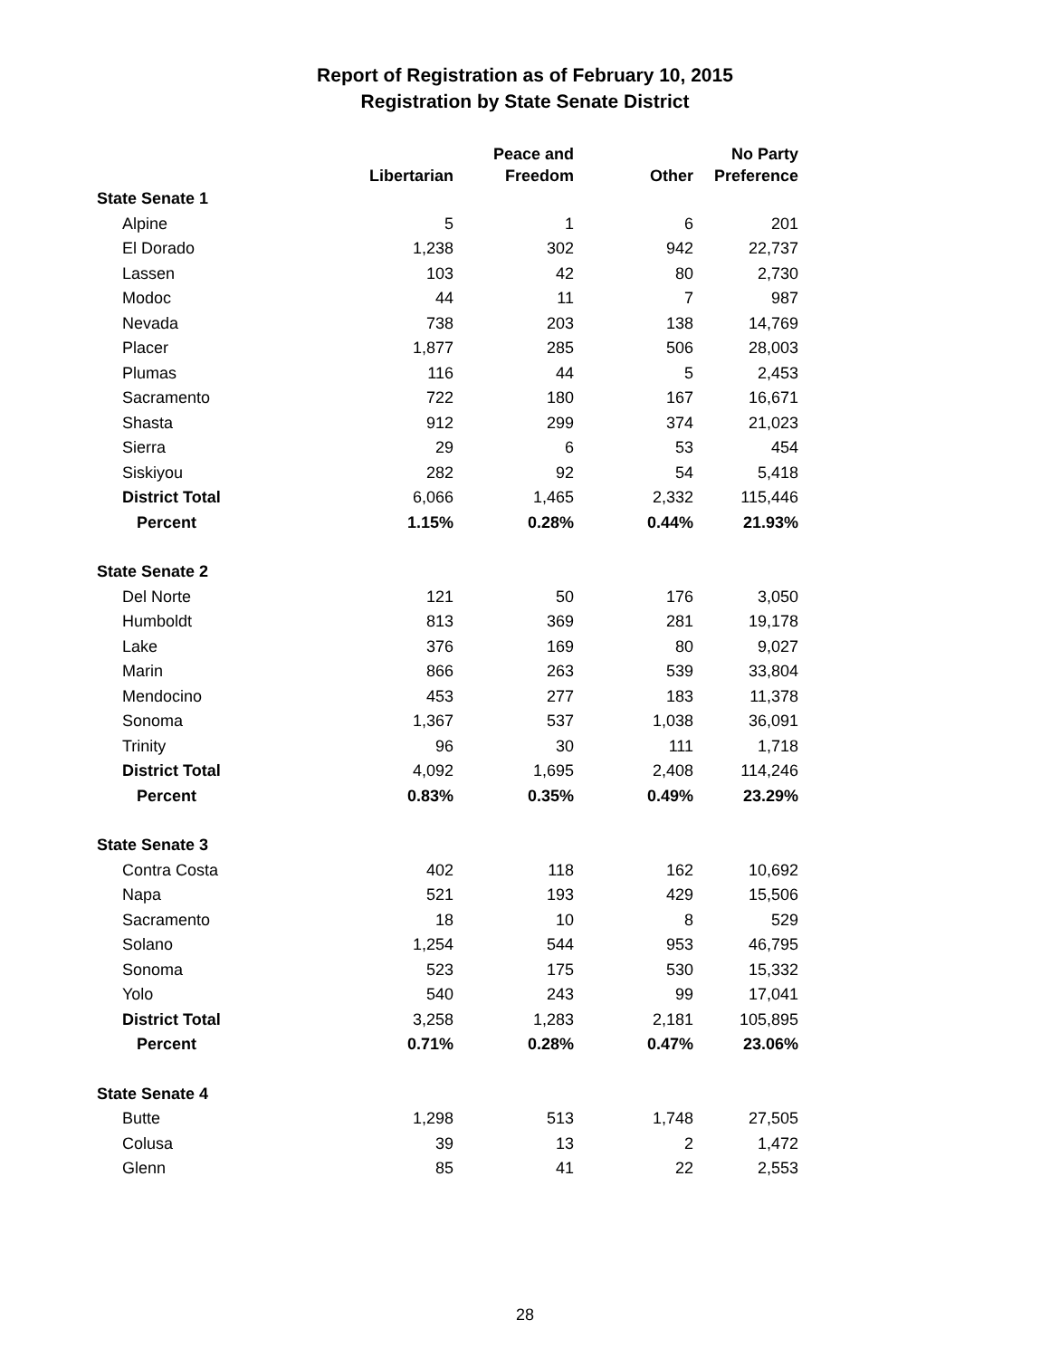Report of Registration as of February 10, 2015
Registration by State Senate District
| | Libertarian | Peace and Freedom | Other | No Party Preference |
| --- | --- | --- | --- | --- |
| State Senate 1 | | | | |
| Alpine | 5 | 1 | 6 | 201 |
| El Dorado | 1,238 | 302 | 942 | 22,737 |
| Lassen | 103 | 42 | 80 | 2,730 |
| Modoc | 44 | 11 | 7 | 987 |
| Nevada | 738 | 203 | 138 | 14,769 |
| Placer | 1,877 | 285 | 506 | 28,003 |
| Plumas | 116 | 44 | 5 | 2,453 |
| Sacramento | 722 | 180 | 167 | 16,671 |
| Shasta | 912 | 299 | 374 | 21,023 |
| Sierra | 29 | 6 | 53 | 454 |
| Siskiyou | 282 | 92 | 54 | 5,418 |
| District Total | 6,066 | 1,465 | 2,332 | 115,446 |
| Percent | 1.15% | 0.28% | 0.44% | 21.93% |
| State Senate 2 | | | | |
| Del Norte | 121 | 50 | 176 | 3,050 |
| Humboldt | 813 | 369 | 281 | 19,178 |
| Lake | 376 | 169 | 80 | 9,027 |
| Marin | 866 | 263 | 539 | 33,804 |
| Mendocino | 453 | 277 | 183 | 11,378 |
| Sonoma | 1,367 | 537 | 1,038 | 36,091 |
| Trinity | 96 | 30 | 111 | 1,718 |
| District Total | 4,092 | 1,695 | 2,408 | 114,246 |
| Percent | 0.83% | 0.35% | 0.49% | 23.29% |
| State Senate 3 | | | | |
| Contra Costa | 402 | 118 | 162 | 10,692 |
| Napa | 521 | 193 | 429 | 15,506 |
| Sacramento | 18 | 10 | 8 | 529 |
| Solano | 1,254 | 544 | 953 | 46,795 |
| Sonoma | 523 | 175 | 530 | 15,332 |
| Yolo | 540 | 243 | 99 | 17,041 |
| District Total | 3,258 | 1,283 | 2,181 | 105,895 |
| Percent | 0.71% | 0.28% | 0.47% | 23.06% |
| State Senate 4 | | | | |
| Butte | 1,298 | 513 | 1,748 | 27,505 |
| Colusa | 39 | 13 | 2 | 1,472 |
| Glenn | 85 | 41 | 22 | 2,553 |
28